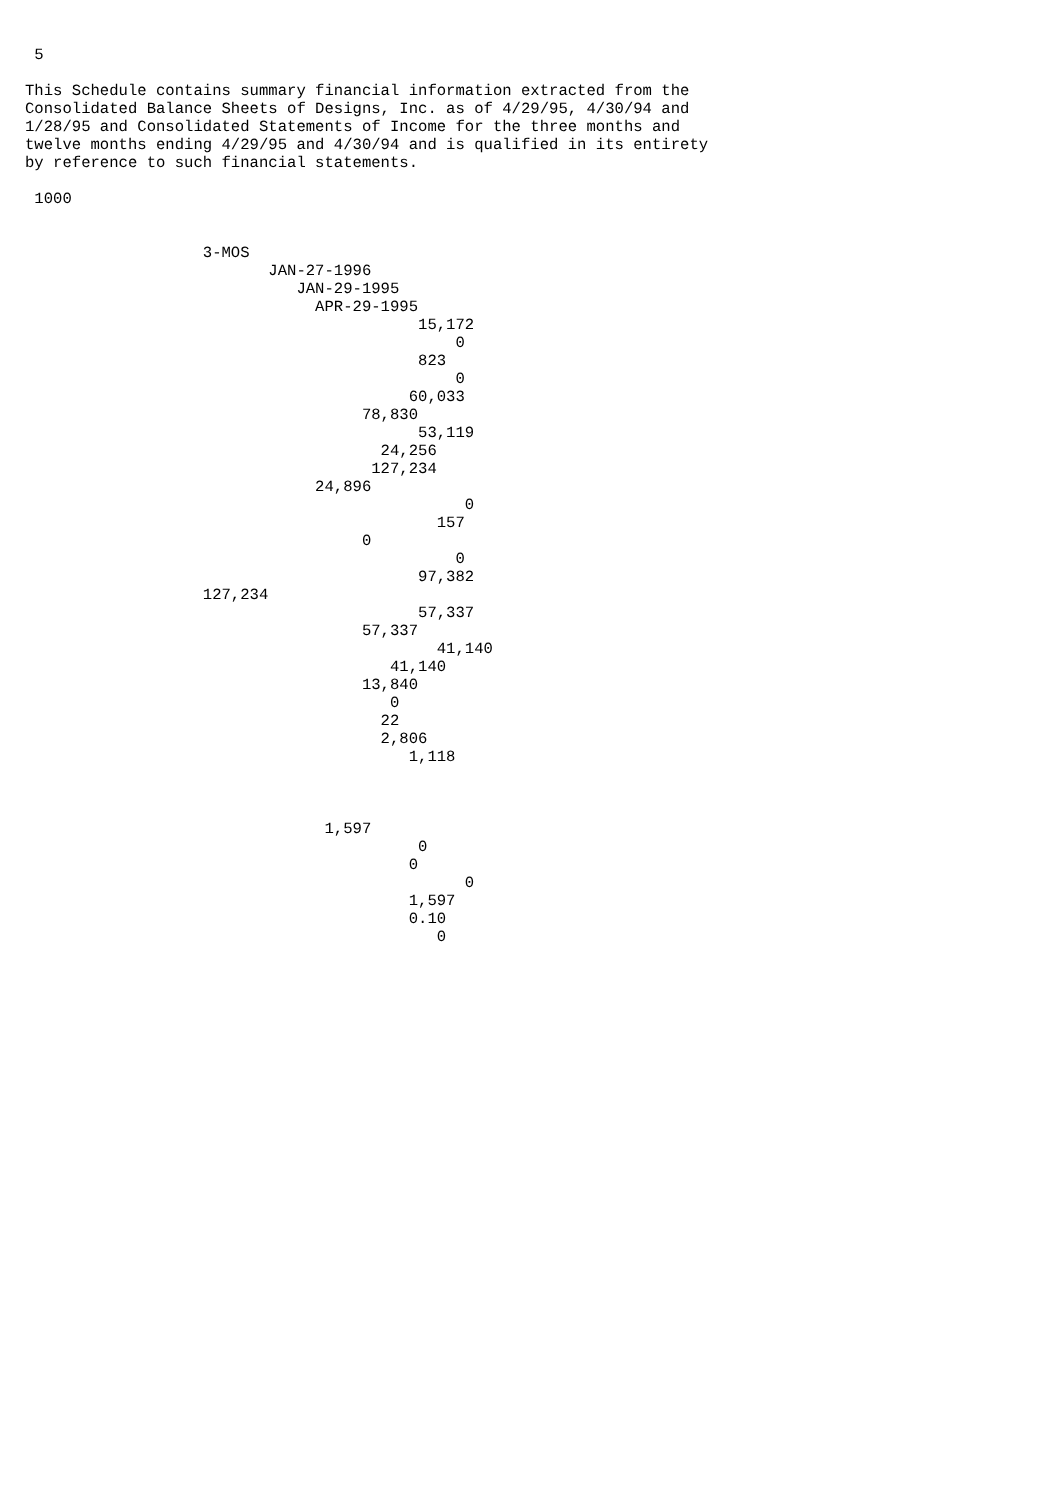5

This Schedule contains summary financial information extracted from the
Consolidated Balance Sheets of Designs, Inc. as of 4/29/95, 4/30/94 and
1/28/95 and Consolidated Statements of Income for the three months and
twelve months ending 4/29/95 and 4/30/94 and is qualified in its entirety
by reference to such financial statements.

 1000


                   3-MOS
                          JAN-27-1996
                             JAN-29-1995
                               APR-29-1995
                                          15,172
                                              0
                                          823
                                              0
                                         60,033
                                    78,830
                                          53,119
                                      24,256
                                     127,234
                               24,896
                                               0
                                            157
                                    0
                                              0
                                          97,382
                   127,234
                                          57,337
                                    57,337
                                            41,140
                                       41,140
                                    13,840
                                       0
                                      22
                                      2,806
                                         1,118



                                1,597
                                          0
                                         0
                                               0
                                         1,597
                                         0.10
                                            0